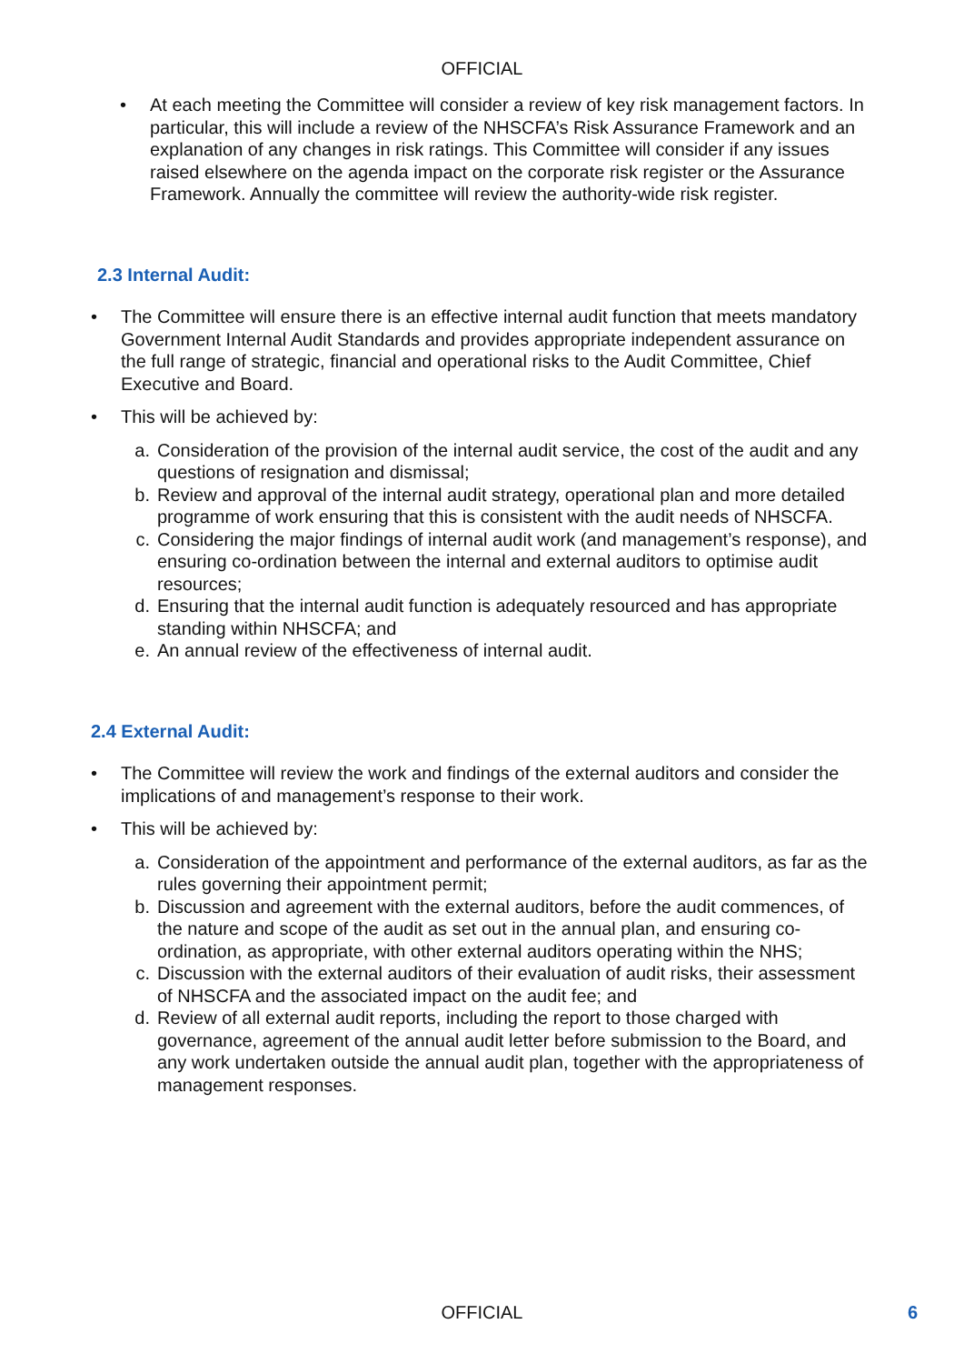OFFICIAL
• At each meeting the Committee will consider a review of key risk management factors. In particular, this will include a review of the NHSCFA’s Risk Assurance Framework and an explanation of any changes in risk ratings. This Committee will consider if any issues raised elsewhere on the agenda impact on the corporate risk register or the Assurance Framework. Annually the committee will review the authority-wide risk register.
2.3 Internal Audit:
• The Committee will ensure there is an effective internal audit function that meets mandatory Government Internal Audit Standards and provides appropriate independent assurance on the full range of strategic, financial and operational risks to the Audit Committee, Chief Executive and Board.
• This will be achieved by:
a. Consideration of the provision of the internal audit service, the cost of the audit and any questions of resignation and dismissal;
b. Review and approval of the internal audit strategy, operational plan and more detailed programme of work ensuring that this is consistent with the audit needs of NHSCFA.
c. Considering the major findings of internal audit work (and management’s response), and ensuring co-ordination between the internal and external auditors to optimise audit resources;
d. Ensuring that the internal audit function is adequately resourced and has appropriate standing within NHSCFA; and
e. An annual review of the effectiveness of internal audit.
2.4 External Audit:
• The Committee will review the work and findings of the external auditors and consider the implications of and management’s response to their work.
• This will be achieved by:
a. Consideration of the appointment and performance of the external auditors, as far as the rules governing their appointment permit;
b. Discussion and agreement with the external auditors, before the audit commences, of the nature and scope of the audit as set out in the annual plan, and ensuring co-ordination, as appropriate, with other external auditors operating within the NHS;
c. Discussion with the external auditors of their evaluation of audit risks, their assessment of NHSCFA and the associated impact on the audit fee; and
d. Review of all external audit reports, including the report to those charged with governance, agreement of the annual audit letter before submission to the Board, and any work undertaken outside the annual audit plan, together with the appropriateness of management responses.
OFFICIAL 6